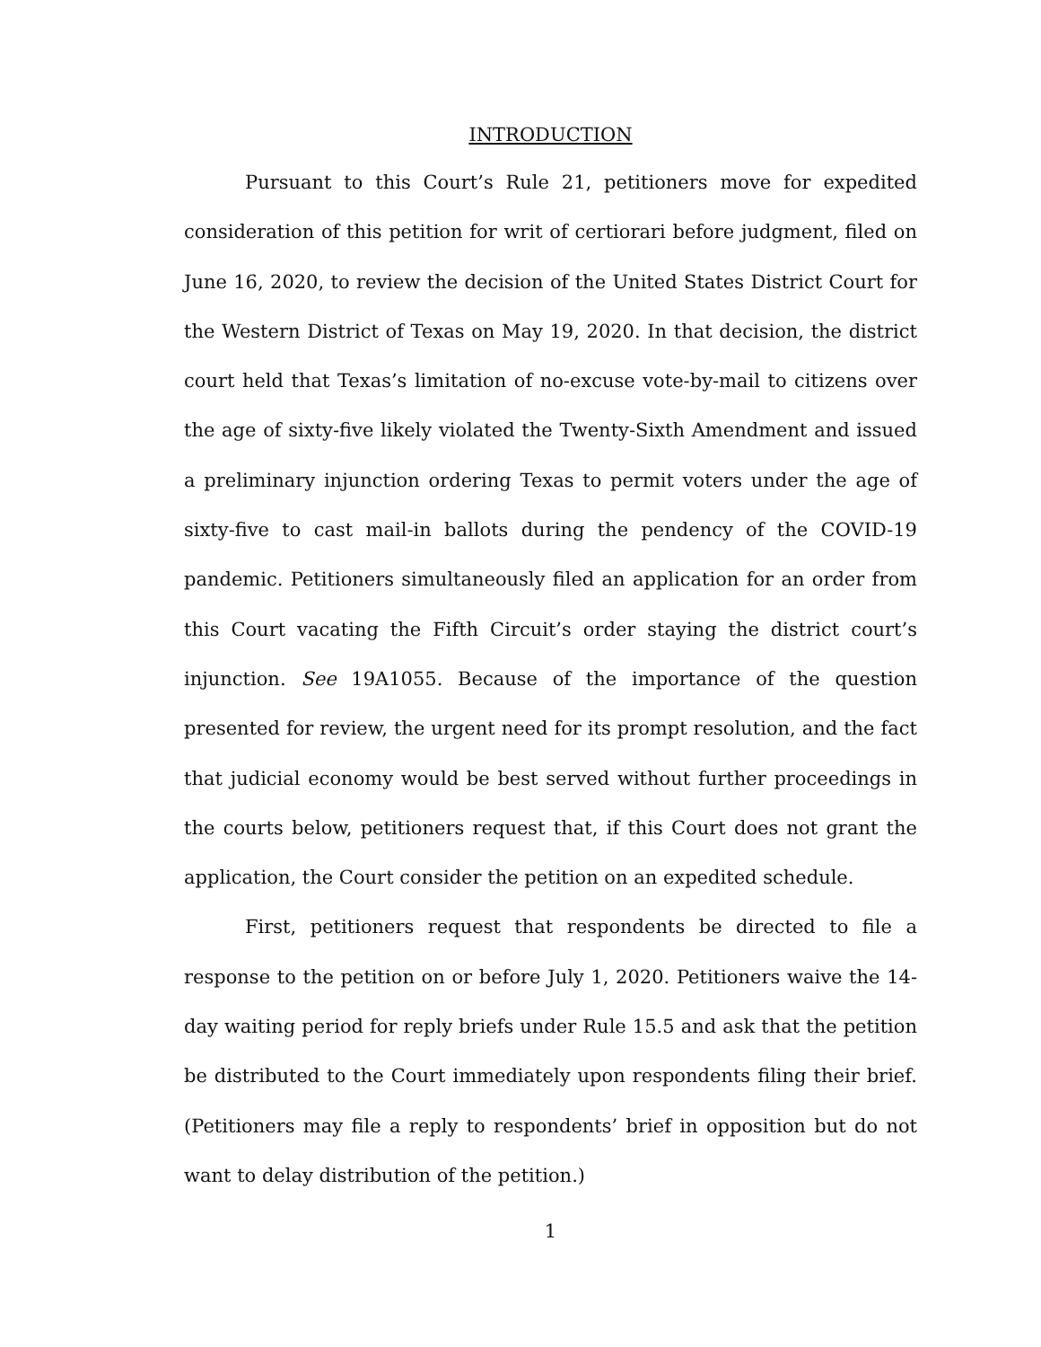INTRODUCTION
Pursuant to this Court’s Rule 21, petitioners move for expedited consideration of this petition for writ of certiorari before judgment, filed on June 16, 2020, to review the decision of the United States District Court for the Western District of Texas on May 19, 2020. In that decision, the district court held that Texas’s limitation of no-excuse vote-by-mail to citizens over the age of sixty-five likely violated the Twenty-Sixth Amendment and issued a preliminary injunction ordering Texas to permit voters under the age of sixty-five to cast mail-in ballots during the pendency of the COVID-19 pandemic. Petitioners simultaneously filed an application for an order from this Court vacating the Fifth Circuit’s order staying the district court’s injunction. See 19A1055. Because of the importance of the question presented for review, the urgent need for its prompt resolution, and the fact that judicial economy would be best served without further proceedings in the courts below, petitioners request that, if this Court does not grant the application, the Court consider the petition on an expedited schedule.
First, petitioners request that respondents be directed to file a response to the petition on or before July 1, 2020. Petitioners waive the 14-day waiting period for reply briefs under Rule 15.5 and ask that the petition be distributed to the Court immediately upon respondents filing their brief. (Petitioners may file a reply to respondents’ brief in opposition but do not want to delay distribution of the petition.)
1